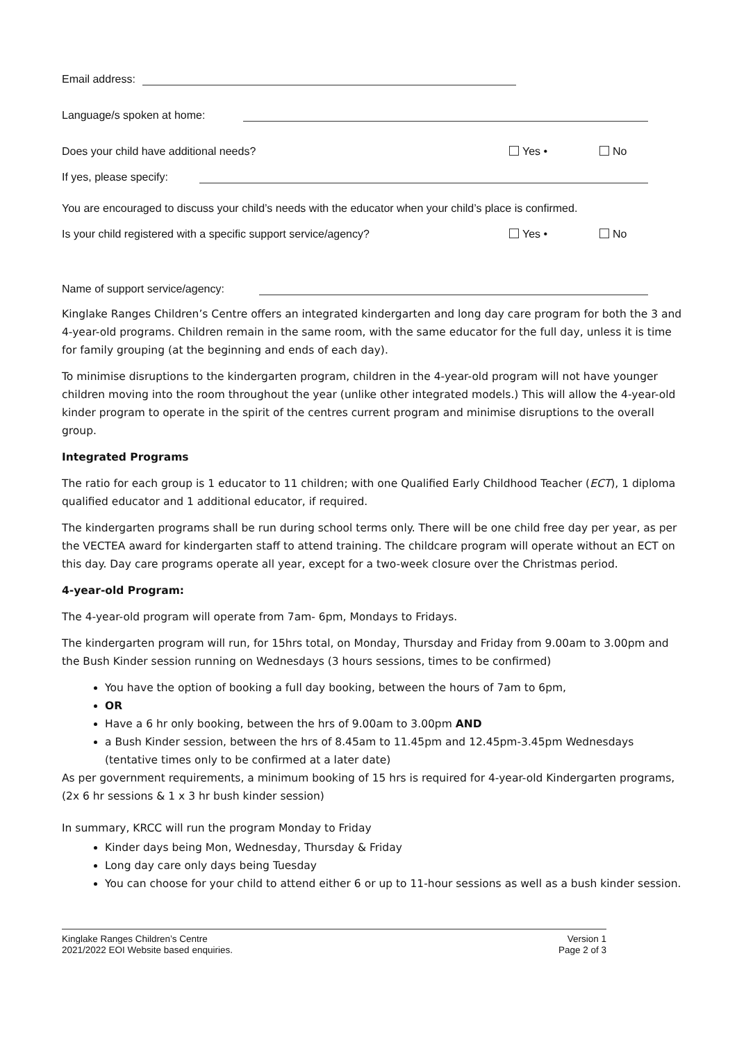Email address:
Language/s spoken at home:
Does your child have additional needs? Yes • No
If yes, please specify:
You are encouraged to discuss your child’s needs with the educator when your child’s place is confirmed.
Is your child registered with a specific support service/agency? Yes • No
Name of support service/agency:
Kinglake Ranges Children’s Centre offers an integrated kindergarten and long day care program for both the 3 and 4-year-old programs. Children remain in the same room, with the same educator for the full day, unless it is time for family grouping (at the beginning and ends of each day).
To minimise disruptions to the kindergarten program, children in the 4-year-old program will not have younger children moving into the room throughout the year (unlike other integrated models.) This will allow the 4-year-old kinder program to operate in the spirit of the centres current program and minimise disruptions to the overall group.
Integrated Programs
The ratio for each group is 1 educator to 11 children; with one Qualified Early Childhood Teacher (ECT), 1 diploma qualified educator and 1 additional educator, if required.
The kindergarten programs shall be run during school terms only. There will be one child free day per year, as per the VECTEA award for kindergarten staff to attend training. The childcare program will operate without an ECT on this day. Day care programs operate all year, except for a two-week closure over the Christmas period.
4-year-old Program:
The 4-year-old program will operate from 7am- 6pm, Mondays to Fridays.
The kindergarten program will run, for 15hrs total, on Monday, Thursday and Friday from 9.00am to 3.00pm and the Bush Kinder session running on Wednesdays (3 hours sessions, times to be confirmed)
You have the option of booking a full day booking, between the hours of 7am to 6pm,
OR
Have a 6 hr only booking, between the hrs of 9.00am to 3.00pm AND
a Bush Kinder session, between the hrs of 8.45am to 11.45pm and 12.45pm-3.45pm Wednesdays (tentative times only to be confirmed at a later date)
As per government requirements, a minimum booking of 15 hrs is required for 4-year-old Kindergarten programs, (2x 6 hr sessions & 1 x 3 hr bush kinder session)
In summary, KRCC will run the program Monday to Friday
Kinder days being Mon, Wednesday, Thursday & Friday
Long day care only days being Tuesday
You can choose for your child to attend either 6 or up to 11-hour sessions as well as a bush kinder session.
Kinglake Ranges Children’s Centre
2021/2022 EOI Website based enquiries.
Version 1
Page 2 of 3